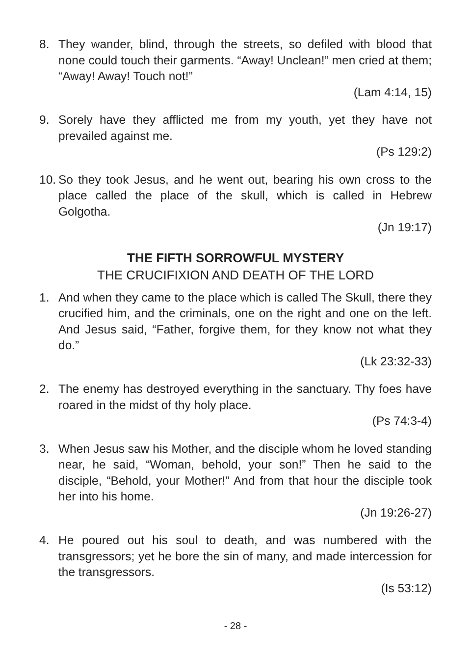8. They wander, blind, through the streets, so defiled with blood that none could touch their garments. “Away! Unclean!” men cried at them; “Away! Away! Touch not!”
(Lam 4:14, 15)
9. Sorely have they afflicted me from my youth, yet they have not prevailed against me.
(Ps 129:2)
10. So they took Jesus, and he went out, bearing his own cross to the place called the place of the skull, which is called in Hebrew Golgotha.
(Jn 19:17)
THE FIFTH SORROWFUL MYSTERY
THE CRUCIFIXION AND DEATH OF THE LORD
1. And when they came to the place which is called The Skull, there they crucified him, and the criminals, one on the right and one on the left. And Jesus said, “Father, forgive them, for they know not what they do.”
(Lk 23:32-33)
2. The enemy has destroyed everything in the sanctuary. Thy foes have roared in the midst of thy holy place.
(Ps 74:3-4)
3. When Jesus saw his Mother, and the disciple whom he loved standing near, he said, “Woman, behold, your son!” Then he said to the disciple, “Behold, your Mother!” And from that hour the disciple took her into his home.
(Jn 19:26-27)
4. He poured out his soul to death, and was numbered with the transgressors; yet he bore the sin of many, and made intercession for the transgressors.
(Is 53:12)
- 28 -